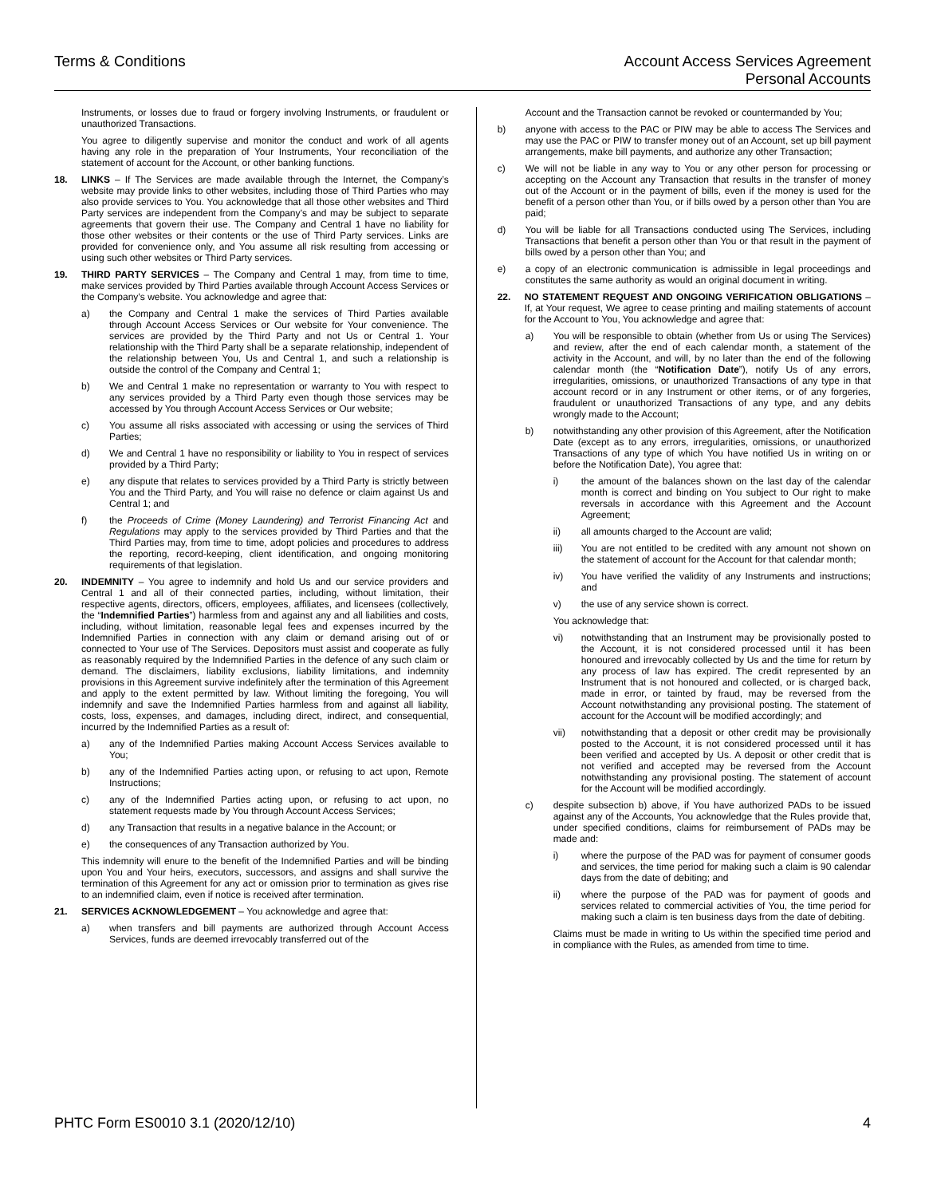Terms & Conditions Account Access Services Agreement
Personal Accounts
Instruments, or losses due to fraud or forgery involving Instruments, or fraudulent or unauthorized Transactions.
You agree to diligently supervise and monitor the conduct and work of all agents having any role in the preparation of Your Instruments, Your reconciliation of the statement of account for the Account, or other banking functions.
18. LINKS – If The Services are made available through the Internet, the Company’s website may provide links to other websites, including those of Third Parties who may also provide services to You. You acknowledge that all those other websites and Third Party services are independent from the Company’s and may be subject to separate agreements that govern their use. The Company and Central 1 have no liability for those other websites or their contents or the use of Third Party services. Links are provided for convenience only, and You assume all risk resulting from accessing or using such other websites or Third Party services.
19. THIRD PARTY SERVICES – The Company and Central 1 may, from time to time, make services provided by Third Parties available through Account Access Services or the Company’s website. You acknowledge and agree that:
a) the Company and Central 1 make the services of Third Parties available through Account Access Services or Our website for Your convenience. The services are provided by the Third Party and not Us or Central 1. Your relationship with the Third Party shall be a separate relationship, independent of the relationship between You, Us and Central 1, and such a relationship is outside the control of the Company and Central 1;
b) We and Central 1 make no representation or warranty to You with respect to any services provided by a Third Party even though those services may be accessed by You through Account Access Services or Our website;
c) You assume all risks associated with accessing or using the services of Third Parties;
d) We and Central 1 have no responsibility or liability to You in respect of services provided by a Third Party;
e) any dispute that relates to services provided by a Third Party is strictly between You and the Third Party, and You will raise no defence or claim against Us and Central 1; and
f) the Proceeds of Crime (Money Laundering) and Terrorist Financing Act and Regulations may apply to the services provided by Third Parties and that the Third Parties may, from time to time, adopt policies and procedures to address the reporting, record-keeping, client identification, and ongoing monitoring requirements of that legislation.
20. INDEMNITY – You agree to indemnify and hold Us and our service providers and Central 1 and all of their connected parties, including, without limitation, their respective agents, directors, officers, employees, affiliates, and licensees (collectively, the “Indemnified Parties”) harmless from and against any and all liabilities and costs, including, without limitation, reasonable legal fees and expenses incurred by the Indemnified Parties in connection with any claim or demand arising out of or connected to Your use of The Services. Depositors must assist and cooperate as fully as reasonably required by the Indemnified Parties in the defence of any such claim or demand. The disclaimers, liability exclusions, liability limitations, and indemnity provisions in this Agreement survive indefinitely after the termination of this Agreement and apply to the extent permitted by law. Without limiting the foregoing, You will indemnify and save the Indemnified Parties harmless from and against all liability, costs, loss, expenses, and damages, including direct, indirect, and consequential, incurred by the Indemnified Parties as a result of:
a) any of the Indemnified Parties making Account Access Services available to You;
b) any of the Indemnified Parties acting upon, or refusing to act upon, Remote Instructions;
c) any of the Indemnified Parties acting upon, or refusing to act upon, no statement requests made by You through Account Access Services;
d) any Transaction that results in a negative balance in the Account; or
e) the consequences of any Transaction authorized by You.
This indemnity will enure to the benefit of the Indemnified Parties and will be binding upon You and Your heirs, executors, successors, and assigns and shall survive the termination of this Agreement for any act or omission prior to termination as gives rise to an indemnified claim, even if notice is received after termination.
21. SERVICES ACKNOWLEDGEMENT – You acknowledge and agree that:
a) when transfers and bill payments are authorized through Account Access Services, funds are deemed irrevocably transferred out of the
Account and the Transaction cannot be revoked or countermanded by You;
b) anyone with access to the PAC or PIW may be able to access The Services and may use the PAC or PIW to transfer money out of an Account, set up bill payment arrangements, make bill payments, and authorize any other Transaction;
c) We will not be liable in any way to You or any other person for processing or accepting on the Account any Transaction that results in the transfer of money out of the Account or in the payment of bills, even if the money is used for the benefit of a person other than You, or if bills owed by a person other than You are paid;
d) You will be liable for all Transactions conducted using The Services, including Transactions that benefit a person other than You or that result in the payment of bills owed by a person other than You; and
e) a copy of an electronic communication is admissible in legal proceedings and constitutes the same authority as would an original document in writing.
22. NO STATEMENT REQUEST AND ONGOING VERIFICATION OBLIGATIONS – If, at Your request, We agree to cease printing and mailing statements of account for the Account to You, You acknowledge and agree that:
a) You will be responsible to obtain (whether from Us or using The Services) and review, after the end of each calendar month, a statement of the activity in the Account, and will, by no later than the end of the following calendar month (the “Notification Date”), notify Us of any errors, irregularities, omissions, or unauthorized Transactions of any type in that account record or in any Instrument or other items, or of any forgeries, fraudulent or unauthorized Transactions of any type, and any debits wrongly made to the Account;
b) notwithstanding any other provision of this Agreement, after the Notification Date (except as to any errors, irregularities, omissions, or unauthorized Transactions of any type of which You have notified Us in writing on or before the Notification Date), You agree that:
i) the amount of the balances shown on the last day of the calendar month is correct and binding on You subject to Our right to make reversals in accordance with this Agreement and the Account Agreement;
ii) all amounts charged to the Account are valid;
iii) You are not entitled to be credited with any amount not shown on the statement of account for the Account for that calendar month;
iv) You have verified the validity of any Instruments and instructions; and
v) the use of any service shown is correct.
You acknowledge that:
vi) notwithstanding that an Instrument may be provisionally posted to the Account, it is not considered processed until it has been honoured and irrevocably collected by Us and the time for return by any process of law has expired. The credit represented by an Instrument that is not honoured and collected, or is charged back, made in error, or tainted by fraud, may be reversed from the Account notwithstanding any provisional posting. The statement of account for the Account will be modified accordingly; and
vii) notwithstanding that a deposit or other credit may be provisionally posted to the Account, it is not considered processed until it has been verified and accepted by Us. A deposit or other credit that is not verified and accepted may be reversed from the Account notwithstanding any provisional posting. The statement of account for the Account will be modified accordingly.
c) despite subsection b) above, if You have authorized PADs to be issued against any of the Accounts, You acknowledge that the Rules provide that, under specified conditions, claims for reimbursement of PADs may be made and:
i) where the purpose of the PAD was for payment of consumer goods and services, the time period for making such a claim is 90 calendar days from the date of debiting; and
ii) where the purpose of the PAD was for payment of goods and services related to commercial activities of You, the time period for making such a claim is ten business days from the date of debiting.
Claims must be made in writing to Us within the specified time period and in compliance with the Rules, as amended from time to time.
PHTC Form ES0010 3.1 (2020/12/10) 4